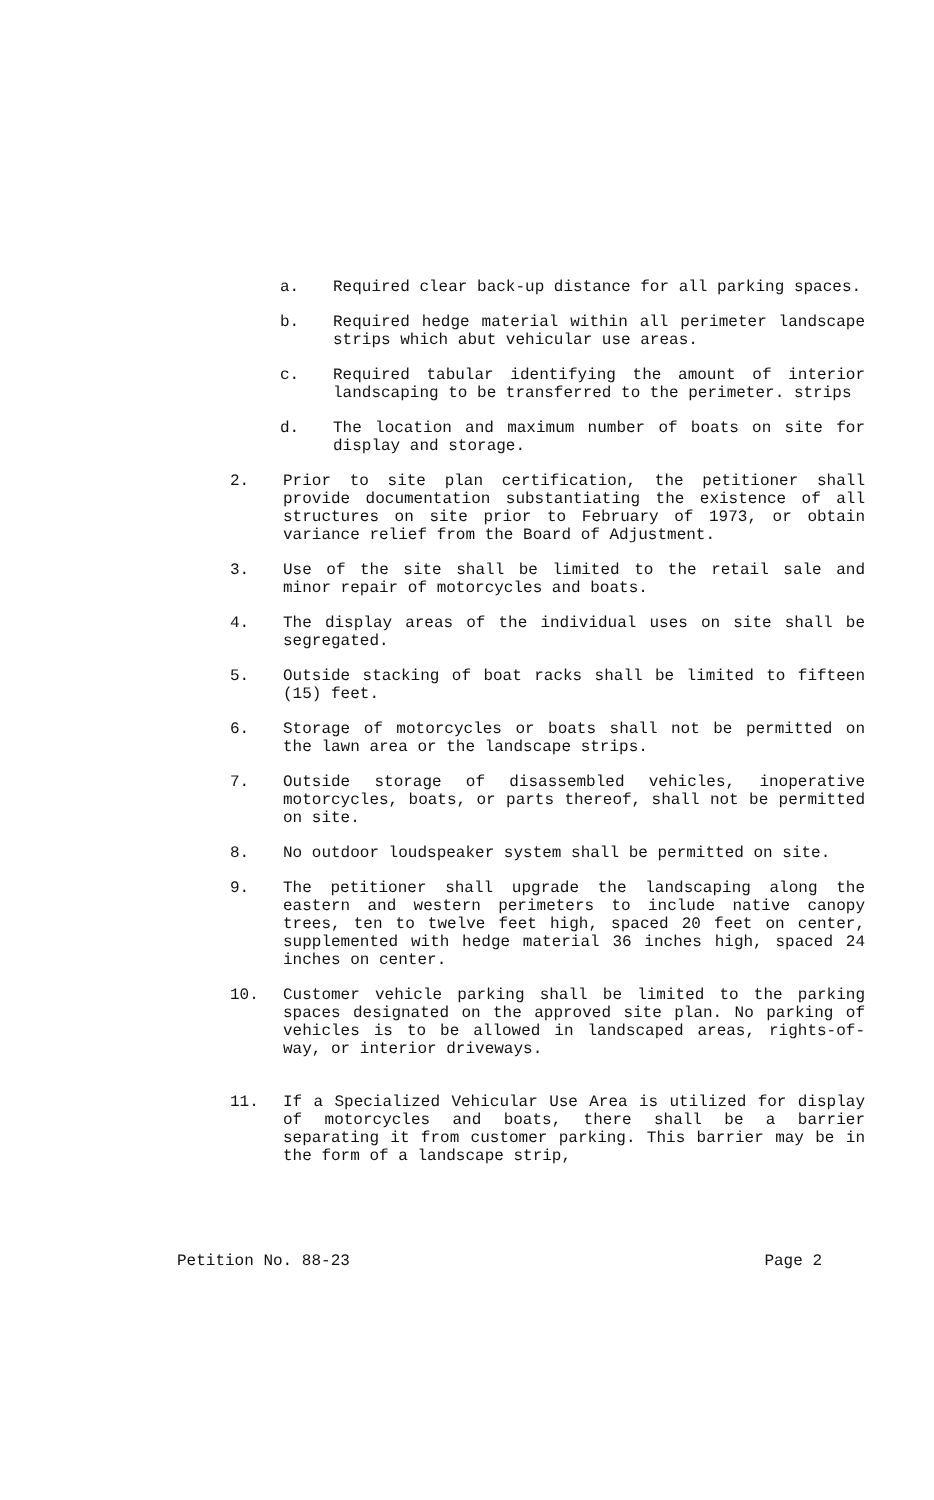a. Required clear back-up distance for all parking spaces.
b. Required hedge material within all perimeter landscape strips which abut vehicular use areas.
c. Required tabular identifying the amount of interior landscaping to be transferred to the perimeter. strips
d. The location and maximum number of boats on site for display and storage.
2. Prior to site plan certification, the petitioner shall provide documentation substantiating the existence of all structures on site prior to February of 1973, or obtain variance relief from the Board of Adjustment.
3. Use of the site shall be limited to the retail sale and minor repair of motorcycles and boats.
4. The display areas of the individual uses on site shall be segregated.
5. Outside stacking of boat racks shall be limited to fifteen (15) feet.
6. Storage of motorcycles or boats shall not be permitted on the lawn area or the landscape strips.
7. Outside storage of disassembled vehicles, inoperative motorcycles, boats, or parts thereof, shall not be permitted on site.
8. No outdoor loudspeaker system shall be permitted on site.
9. The petitioner shall upgrade the landscaping along the eastern and western perimeters to include native canopy trees, ten to twelve feet high, spaced 20 feet on center, supplemented with hedge material 36 inches high, spaced 24 inches on center.
10. Customer vehicle parking shall be limited to the parking spaces designated on the approved site plan. No parking of vehicles is to be allowed in landscaped areas, rights-of-way, or interior driveways.
11. If a Specialized Vehicular Use Area is utilized for display of motorcycles and boats, there shall be a barrier separating it from customer parking. This barrier may be in the form of a landscape strip,
Petition No. 88-23 Page 2